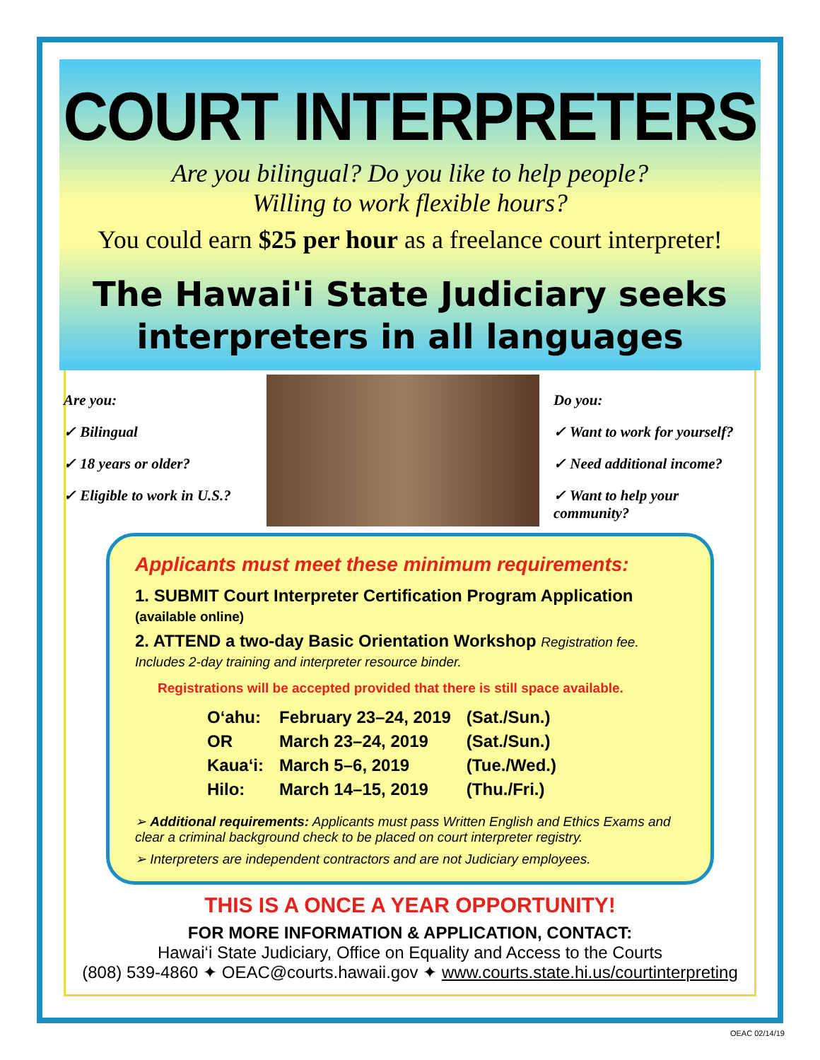COURT INTERPRETERS
Are you bilingual? Do you like to help people?
Willing to work flexible hours?
You could earn $25 per hour as a freelance court interpreter!
The Hawai'i State Judiciary seeks interpreters in all languages
Are you:
✓ Bilingual
✓ 18 years or older?
✓ Eligible to work in U.S.?
Do you:
✓ Want to work for yourself?
✓ Need additional income?
✓ Want to help your community?
Applicants must meet these minimum requirements:
1. SUBMIT Court Interpreter Certification Program Application (available online)
2. ATTEND a two-day Basic Orientation Workshop Registration fee. Includes 2-day training and interpreter resource binder.
Registrations will be accepted provided that there is still space available.
| O‘ahu: | February 23–24, 2019 | (Sat./Sun.) |
| OR | March 23–24, 2019 | (Sat./Sun.) |
| Kaua‘i: | March 5–6, 2019 | (Tue./Wed.) |
| Hilo: | March 14–15, 2019 | (Thu./Fri.) |
➢ Additional requirements: Applicants must pass Written English and Ethics Exams and clear a criminal background check to be placed on court interpreter registry.
➢ Interpreters are independent contractors and are not Judiciary employees.
THIS IS A ONCE A YEAR OPPORTUNITY!
FOR MORE INFORMATION & APPLICATION, CONTACT:
Hawai‘i State Judiciary, Office on Equality and Access to the Courts
(808) 539-4860 ✦ OEAC@courts.hawaii.gov ✦ www.courts.state.hi.us/courtinterpreting
OEAC 02/14/19